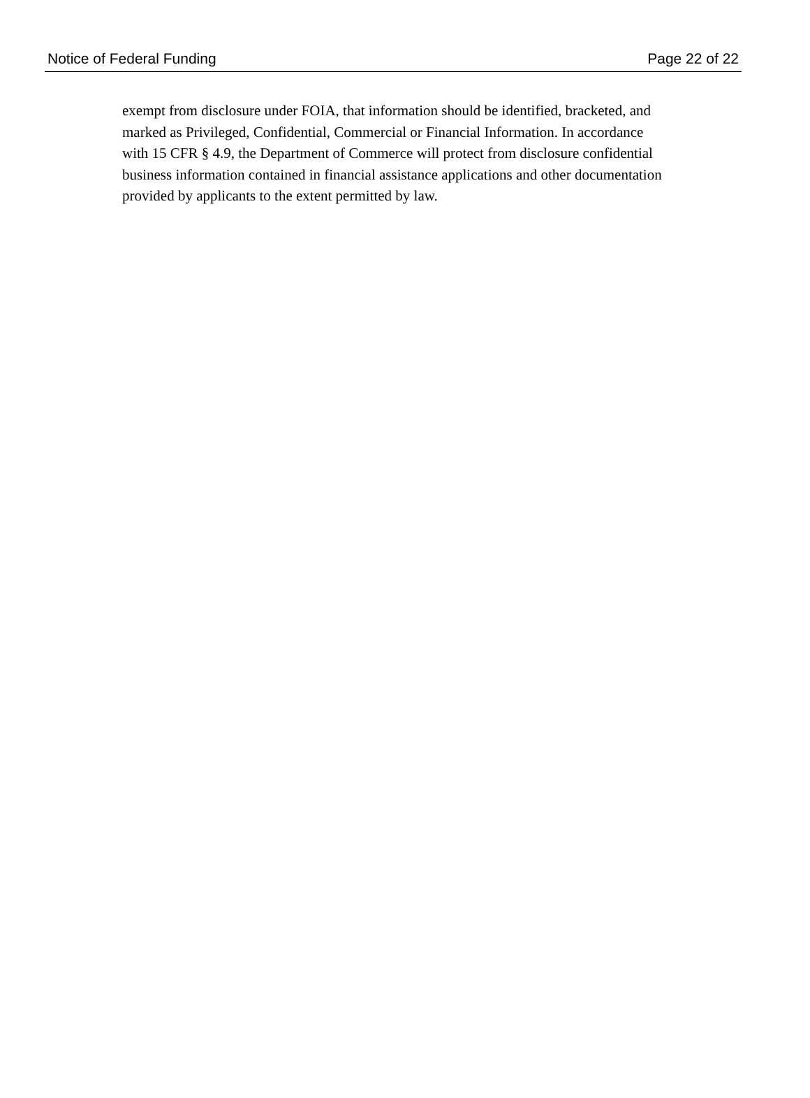Notice of Federal Funding Page 22 of 22
exempt from disclosure under FOIA, that information should be identified, bracketed, and
marked as Privileged, Confidential, Commercial or Financial Information. In accordance
with 15 CFR § 4.9, the Department of Commerce will protect from disclosure confidential
business information contained in financial assistance applications and other documentation
provided by applicants to the extent permitted by law.